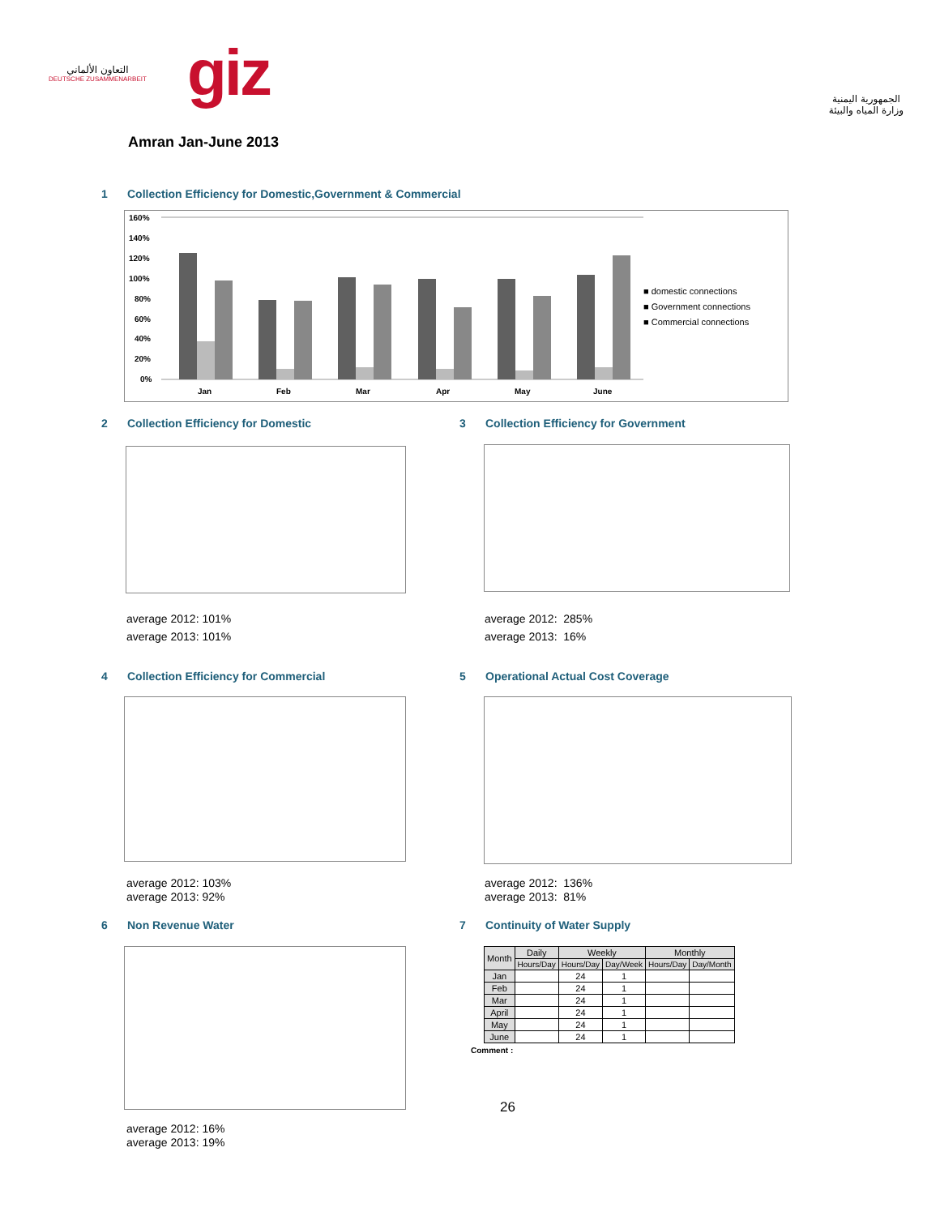التعاون الألماني
DEUTSCHE ZUSAMMENARBEIT
giz
الجمهورية اليمنية
وزارة المياه والبيئة
Amran Jan-June 2013
1 Collection Efficiency for Domestic,Government & Commercial
160%
140%
120%
100%
80%
60%
40%
20%
0%
Jan
Feb
Mar
Apr
May
June
■ domestic connections
■ Government connections
■ Commercial connections
2 Collection Efficiency for Domestic
average 2012: 101%
average 2013: 101%
3 Collection Efficiency for Government
average 2012: 285%
average 2013: 16%
4 Collection Efficiency for Commercial
average 2012: 103%
average 2013: 92%
5 Operational Actual Cost Coverage
average 2012: 136%
average 2013: 81%
6 Non Revenue Water
average 2012: 16%
average 2013: 19%
7 Continuity of Water Supply
| Month | Daily | Weekly | | Monthly | |
| --- | --- | --- | --- | --- | --- |
| | Hours/Day | Hours/Day | Day/Week | Hours/Day | Day/Month |
| Jan | | 24 | 1 | | |
| Feb | | 24 | 1 | | |
| Mar | | 24 | 1 | | |
| April | | 24 | 1 | | |
| May | | 24 | 1 | | |
| June | | 24 | 1 | | |
Comment :
26